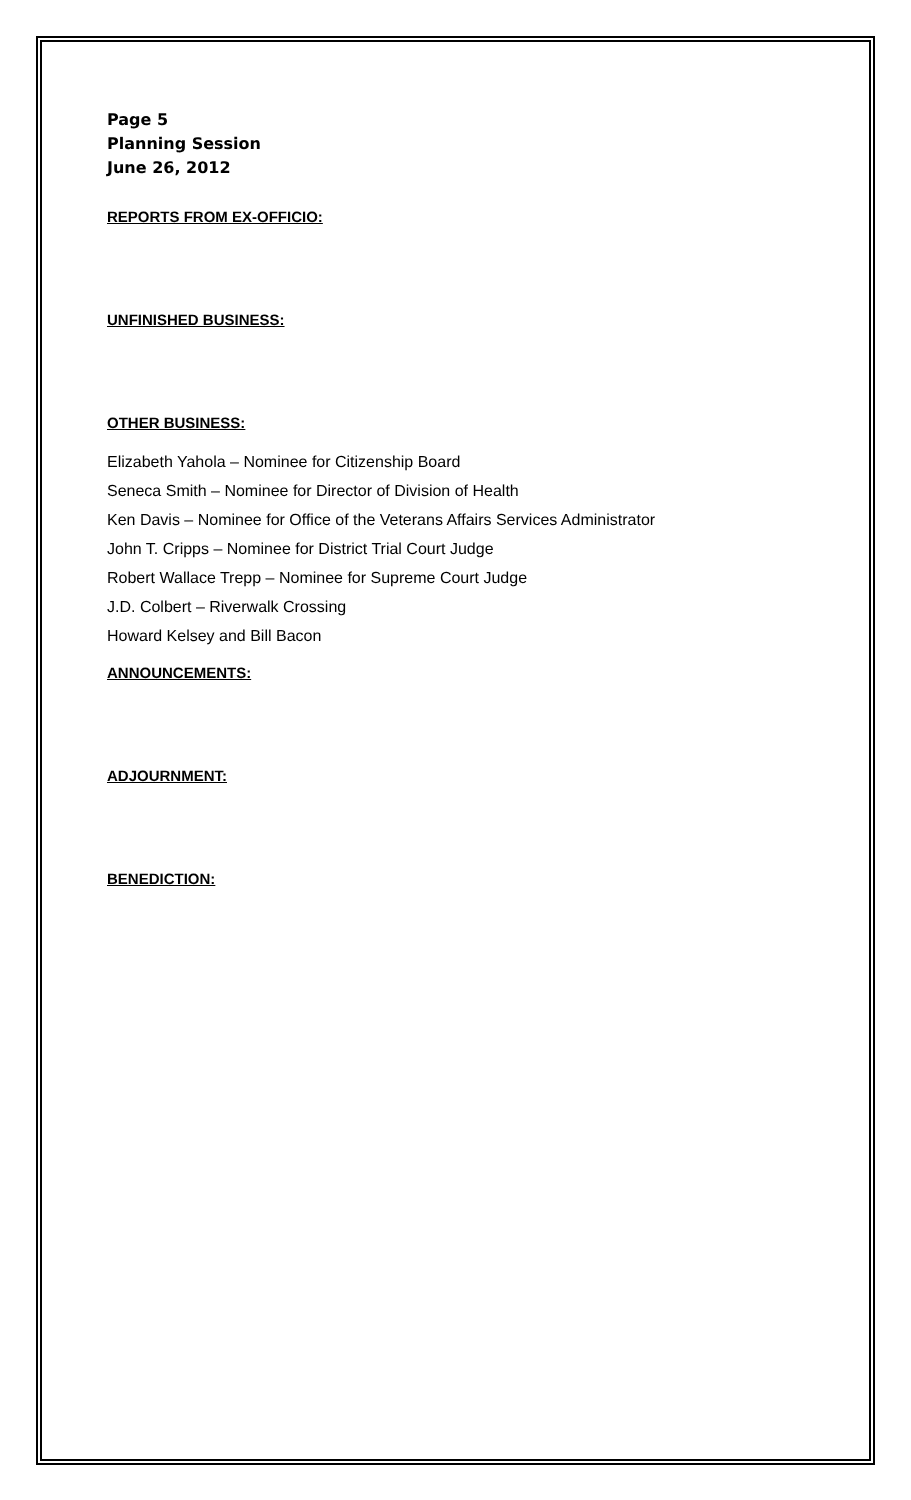Page 5
Planning Session
June 26, 2012
REPORTS FROM EX-OFFICIO:
UNFINISHED BUSINESS:
OTHER BUSINESS:
Elizabeth Yahola – Nominee for Citizenship Board
Seneca Smith – Nominee for Director of Division of Health
Ken Davis – Nominee for Office of the Veterans Affairs Services Administrator
John T. Cripps – Nominee for District Trial Court Judge
Robert Wallace Trepp – Nominee for Supreme Court Judge
J.D. Colbert – Riverwalk Crossing
Howard Kelsey and Bill Bacon
ANNOUNCEMENTS:
ADJOURNMENT:
BENEDICTION: